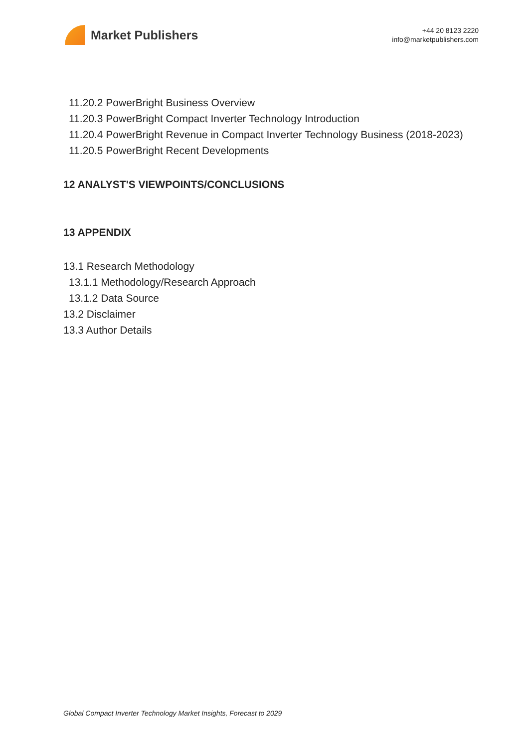Market Publishers
+44 20 8123 2220
info@marketpublishers.com
11.20.2 PowerBright Business Overview
11.20.3 PowerBright Compact Inverter Technology Introduction
11.20.4 PowerBright Revenue in Compact Inverter Technology Business (2018-2023)
11.20.5 PowerBright Recent Developments
12 ANALYST'S VIEWPOINTS/CONCLUSIONS
13 APPENDIX
13.1 Research Methodology
13.1.1 Methodology/Research Approach
13.1.2 Data Source
13.2 Disclaimer
13.3 Author Details
Global Compact Inverter Technology Market Insights, Forecast to 2029